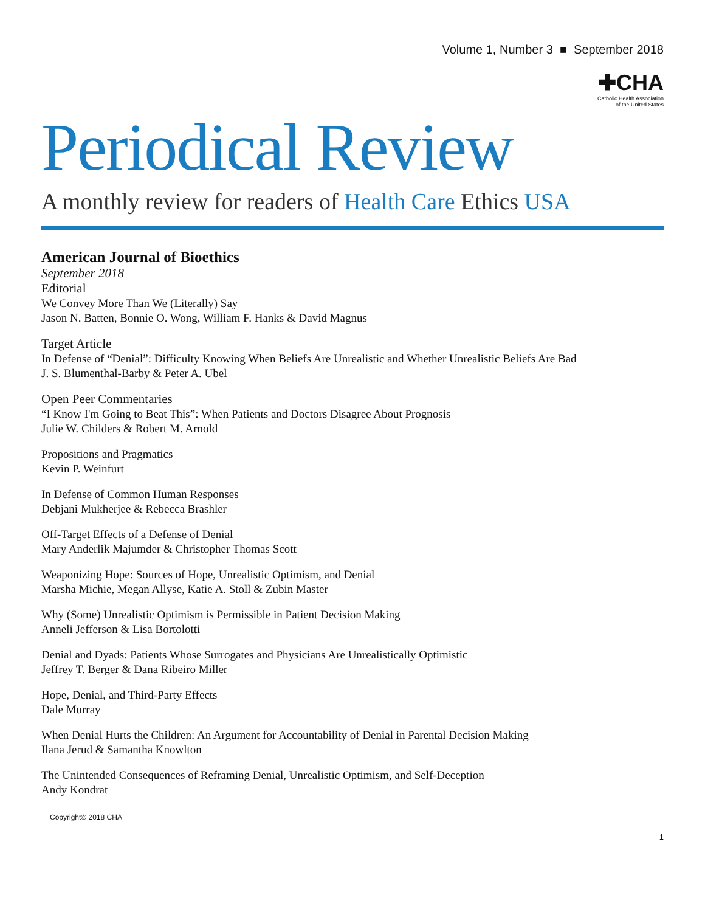Volume 1, Number 3 ■ September 2018
✚CHA Catholic Health Association
of the United States
Periodical Review
A monthly review for readers of Health Care Ethics USA
American Journal of Bioethics
September 2018
Editorial
We Convey More Than We (Literally) Say
Jason N. Batten, Bonnie O. Wong, William F. Hanks & David Magnus
Target Article
In Defense of “Denial”: Difficulty Knowing When Beliefs Are Unrealistic and Whether Unrealistic Beliefs Are Bad
J. S. Blumenthal-Barby & Peter A. Ubel
Open Peer Commentaries
“I Know I'm Going to Beat This”: When Patients and Doctors Disagree About Prognosis
Julie W. Childers & Robert M. Arnold
Propositions and Pragmatics
Kevin P. Weinfurt
In Defense of Common Human Responses
Debjani Mukherjee & Rebecca Brashler
Off-Target Effects of a Defense of Denial
Mary Anderlik Majumder & Christopher Thomas Scott
Weaponizing Hope: Sources of Hope, Unrealistic Optimism, and Denial
Marsha Michie, Megan Allyse, Katie A. Stoll & Zubin Master
Why (Some) Unrealistic Optimism is Permissible in Patient Decision Making
Anneli Jefferson & Lisa Bortolotti
Denial and Dyads: Patients Whose Surrogates and Physicians Are Unrealistically Optimistic
Jeffrey T. Berger & Dana Ribeiro Miller
Hope, Denial, and Third-Party Effects
Dale Murray
When Denial Hurts the Children: An Argument for Accountability of Denial in Parental Decision Making
Ilana Jerud & Samantha Knowlton
The Unintended Consequences of Reframing Denial, Unrealistic Optimism, and Self-Deception
Andy Kondrat
Copyright© 2018 CHA
1